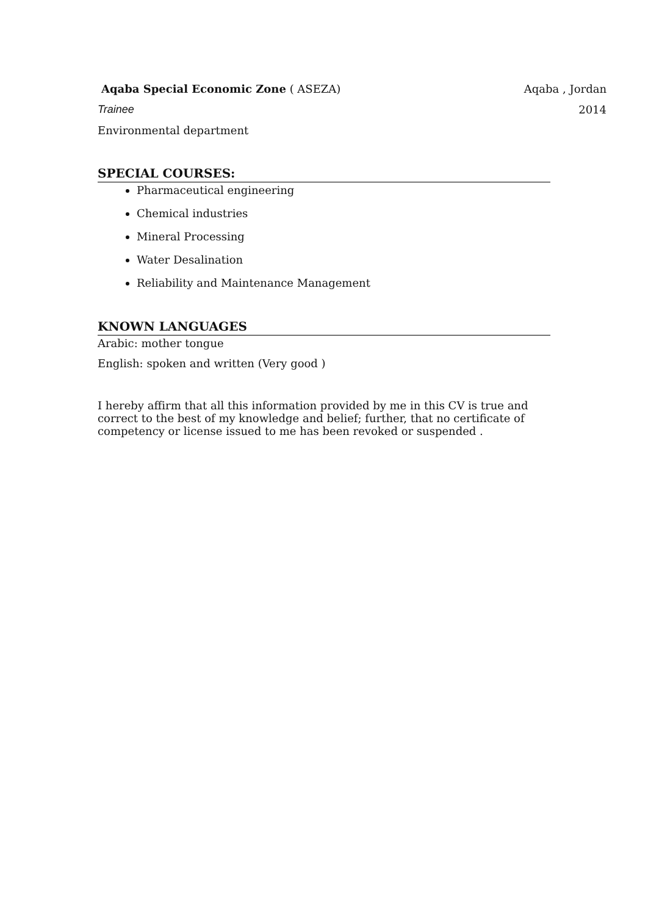Aqaba Special Economic Zone ( ASEZA) Aqaba , Jordan
Trainee 2014
Environmental department
SPECIAL COURSES:
Pharmaceutical engineering
Chemical industries
Mineral Processing
Water Desalination
Reliability and Maintenance Management
KNOWN LANGUAGES
Arabic: mother tongue
English: spoken and written (Very good )
I hereby affirm that all this information provided by me in this CV is true and correct to the best of my knowledge and belief; further, that no certificate of competency or license issued to me has been revoked or suspended .